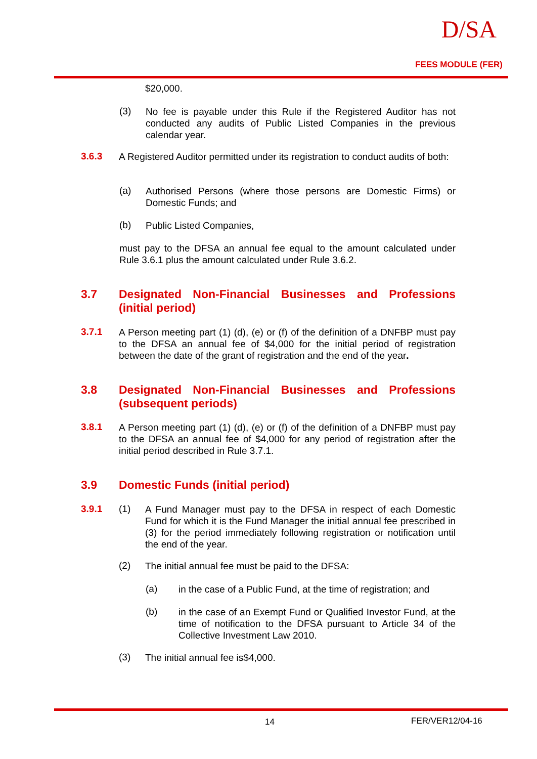D/SA
FEES MODULE (FER)
$20,000.
(3)
No fee is payable under this Rule if the Registered Auditor has not conducted any audits of Public Listed Companies in the previous calendar year.
3.6.3
A Registered Auditor permitted under its registration to conduct audits of both:
(a)
Authorised Persons (where those persons are Domestic Firms) or Domestic Funds; and
(b)
Public Listed Companies,
must pay to the DFSA an annual fee equal to the amount calculated under Rule 3.6.1 plus the amount calculated under Rule 3.6.2.
3.7 Designated Non-Financial Businesses and Professions (initial period)
3.7.1
A Person meeting part (1) (d), (e) or (f) of the definition of a DNFBP must pay to the DFSA an annual fee of $4,000 for the initial period of registration between the date of the grant of registration and the end of the year.
3.8 Designated Non-Financial Businesses and Professions (subsequent periods)
3.8.1
A Person meeting part (1) (d), (e) or (f) of the definition of a DNFBP must pay to the DFSA an annual fee of $4,000 for any period of registration after the initial period described in Rule 3.7.1.
3.9 Domestic Funds (initial period)
3.9.1 (1)
A Fund Manager must pay to the DFSA in respect of each Domestic Fund for which it is the Fund Manager the initial annual fee prescribed in (3) for the period immediately following registration or notification until the end of the year.
(2)
The initial annual fee must be paid to the DFSA:
(a)
in the case of a Public Fund, at the time of registration; and
(b)
in the case of an Exempt Fund or Qualified Investor Fund, at the time of notification to the DFSA pursuant to Article 34 of the Collective Investment Law 2010.
(3)
The initial annual fee is$4,000.
14 FER/VER12/04-16